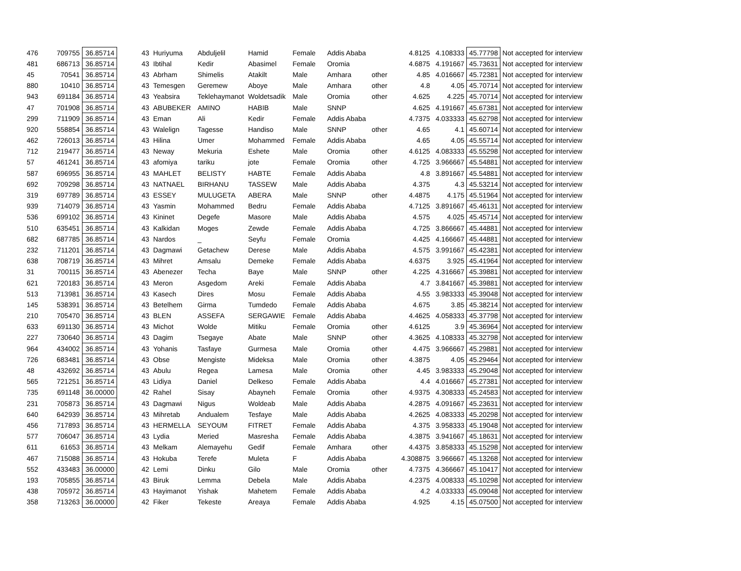| 476 | 709755 | 36.85714 | 43 | Huriyuma | Abduljelil | Hamid | Female | Addis Ababa | | 4.8125 | 4.108333 | 45.77798 | Not accepted for interview |
| 481 | 686713 | 36.85714 | 43 | Ibtihal | Kedir | Abasimel | Female | Oromia | | 4.6875 | 4.191667 | 45.73631 | Not accepted for interview |
| 45 | 70541 | 36.85714 | 43 | Abrham | Shimelis | Atakilt | Male | Amhara | other | 4.85 | 4.016667 | 45.72381 | Not accepted for interview |
| 880 | 10410 | 36.85714 | 43 | Temesgen | Geremew | Aboye | Male | Amhara | other | 4.8 | 4.05 | 45.70714 | Not accepted for interview |
| 943 | 691184 | 36.85714 | 43 | Yeabsira | Teklehaymanot | Woldetsadik | Male | Oromia | other | 4.625 | 4.225 | 45.70714 | Not accepted for interview |
| 47 | 701908 | 36.85714 | 43 | ABUBEKER | AMINO | HABIB | Male | SNNP | | 4.625 | 4.191667 | 45.67381 | Not accepted for interview |
| 299 | 711909 | 36.85714 | 43 | Eman | Ali | Kedir | Female | Addis Ababa | | 4.7375 | 4.033333 | 45.62798 | Not accepted for interview |
| 920 | 558854 | 36.85714 | 43 | Walelign | Tagesse | Handiso | Male | SNNP | other | 4.65 | 4.1 | 45.60714 | Not accepted for interview |
| 462 | 726013 | 36.85714 | 43 | Hilina | Umer | Mohammed | Female | Addis Ababa | | 4.65 | 4.05 | 45.55714 | Not accepted for interview |
| 712 | 219477 | 36.85714 | 43 | Neway | Mekuria | Eshete | Male | Oromia | other | 4.6125 | 4.083333 | 45.55298 | Not accepted for interview |
| 57 | 461241 | 36.85714 | 43 | afomiya | tariku | jote | Female | Oromia | other | 4.725 | 3.966667 | 45.54881 | Not accepted for interview |
| 587 | 696955 | 36.85714 | 43 | MAHLET | BELISTY | HABTE | Female | Addis Ababa | | 4.8 | 3.891667 | 45.54881 | Not accepted for interview |
| 692 | 709298 | 36.85714 | 43 | NATNAEL | BIRHANU | TASSEW | Male | Addis Ababa | | 4.375 | 4.3 | 45.53214 | Not accepted for interview |
| 319 | 697789 | 36.85714 | 43 | ESSEY | MULUGETA | ABERA | Male | SNNP | other | 4.4875 | 4.175 | 45.51964 | Not accepted for interview |
| 939 | 714079 | 36.85714 | 43 | Yasmin | Mohammed | Bedru | Female | Addis Ababa | | 4.7125 | 3.891667 | 45.46131 | Not accepted for interview |
| 536 | 699102 | 36.85714 | 43 | Kininet | Degefe | Masore | Male | Addis Ababa | | 4.575 | 4.025 | 45.45714 | Not accepted for interview |
| 510 | 635451 | 36.85714 | 43 | Kalkidan | Moges | Zewde | Female | Addis Ababa | | 4.725 | 3.866667 | 45.44881 | Not accepted for interview |
| 682 | 687785 | 36.85714 | 43 | Nardos | _ | Seyfu | Female | Oromia | | 4.425 | 4.166667 | 45.44881 | Not accepted for interview |
| 232 | 711201 | 36.85714 | 43 | Dagmawi | Getachew | Derese | Male | Addis Ababa | | 4.575 | 3.991667 | 45.42381 | Not accepted for interview |
| 638 | 708719 | 36.85714 | 43 | Mihret | Amsalu | Demeke | Female | Addis Ababa | | 4.6375 | 3.925 | 45.41964 | Not accepted for interview |
| 31 | 700115 | 36.85714 | 43 | Abenezer | Techa | Baye | Male | SNNP | other | 4.225 | 4.316667 | 45.39881 | Not accepted for interview |
| 621 | 720183 | 36.85714 | 43 | Meron | Asgedom | Areki | Female | Addis Ababa | | 4.7 | 3.841667 | 45.39881 | Not accepted for interview |
| 513 | 713981 | 36.85714 | 43 | Kasech | Dires | Mosu | Female | Addis Ababa | | 4.55 | 3.983333 | 45.39048 | Not accepted for interview |
| 145 | 538391 | 36.85714 | 43 | Betelhem | Girma | Tumdedo | Female | Addis Ababa | | 4.675 | 3.85 | 45.38214 | Not accepted for interview |
| 210 | 705470 | 36.85714 | 43 | BLEN | ASSEFA | SERGAWIE | Female | Addis Ababa | | 4.4625 | 4.058333 | 45.37798 | Not accepted for interview |
| 633 | 691130 | 36.85714 | 43 | Michot | Wolde | Mitiku | Female | Oromia | other | 4.6125 | 3.9 | 45.36964 | Not accepted for interview |
| 227 | 730640 | 36.85714 | 43 | Dagim | Tsegaye | Abate | Male | SNNP | other | 4.3625 | 4.108333 | 45.32798 | Not accepted for interview |
| 964 | 434002 | 36.85714 | 43 | Yohanis | Tasfaye | Gurmesa | Male | Oromia | other | 4.475 | 3.966667 | 45.29881 | Not accepted for interview |
| 726 | 683481 | 36.85714 | 43 | Obse | Mengiste | Mideksa | Male | Oromia | other | 4.3875 | 4.05 | 45.29464 | Not accepted for interview |
| 48 | 432692 | 36.85714 | 43 | Abulu | Regea | Lamesa | Male | Oromia | other | 4.45 | 3.983333 | 45.29048 | Not accepted for interview |
| 565 | 721251 | 36.85714 | 43 | Lidiya | Daniel | Delkeso | Female | Addis Ababa | | 4.4 | 4.016667 | 45.27381 | Not accepted for interview |
| 735 | 691148 | 36.00000 | 42 | Rahel | Sisay | Abayneh | Female | Oromia | other | 4.9375 | 4.308333 | 45.24583 | Not accepted for interview |
| 231 | 705873 | 36.85714 | 43 | Dagmawi | Nigus | Woldeab | Male | Addis Ababa | | 4.2875 | 4.091667 | 45.23631 | Not accepted for interview |
| 640 | 642939 | 36.85714 | 43 | Mihretab | Andualem | Tesfaye | Male | Addis Ababa | | 4.2625 | 4.083333 | 45.20298 | Not accepted for interview |
| 456 | 717893 | 36.85714 | 43 | HERMELLA | SEYOUM | FITRET | Female | Addis Ababa | | 4.375 | 3.958333 | 45.19048 | Not accepted for interview |
| 577 | 706047 | 36.85714 | 43 | Lydia | Meried | Masresha | Female | Addis Ababa | | 4.3875 | 3.941667 | 45.18631 | Not accepted for interview |
| 611 | 61653 | 36.85714 | 43 | Melkam | Alemayehu | Gedif | Female | Amhara | other | 4.4375 | 3.858333 | 45.15298 | Not accepted for interview |
| 467 | 715088 | 36.85714 | 43 | Hokuba | Terefe | Muleta | F | Addis Ababa | | 4.308875 | 3.966667 | 45.13268 | Not accepted for interview |
| 552 | 433483 | 36.00000 | 42 | Lemi | Dinku | Gilo | Male | Oromia | other | 4.7375 | 4.366667 | 45.10417 | Not accepted for interview |
| 193 | 705855 | 36.85714 | 43 | Biruk | Lemma | Debela | Male | Addis Ababa | | 4.2375 | 4.008333 | 45.10298 | Not accepted for interview |
| 438 | 705972 | 36.85714 | 43 | Hayimanot | Yishak | Mahetem | Female | Addis Ababa | | 4.2 | 4.033333 | 45.09048 | Not accepted for interview |
| 358 | 713263 | 36.00000 | 42 | Fiker | Tekeste | Areaya | Female | Addis Ababa | | 4.925 | 4.15 | 45.07500 | Not accepted for interview |